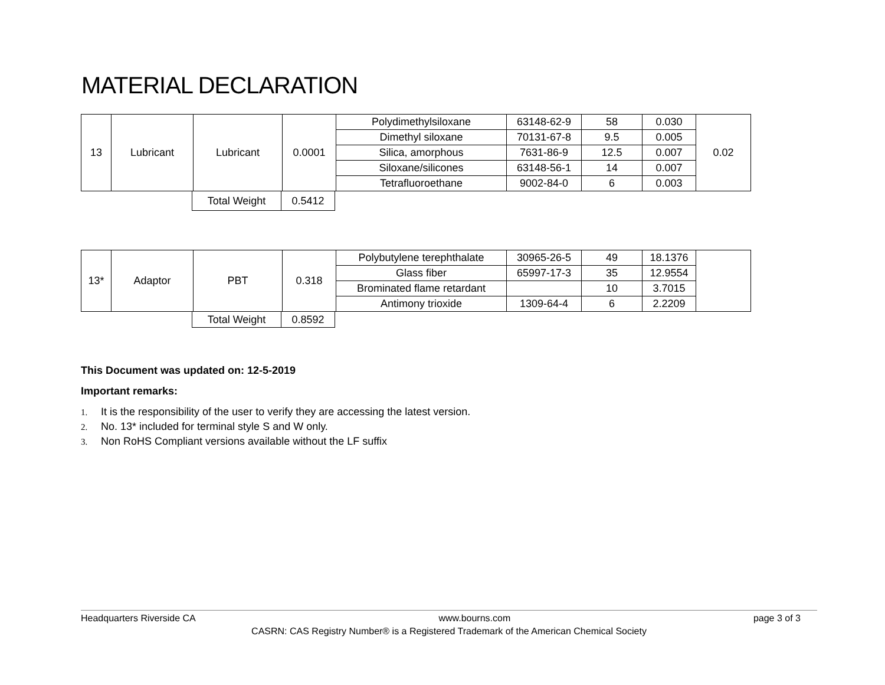MATERIAL DECLARATION
| 13 | Lubricant | Lubricant | 0.0001 | Polydimethylsiloxane | 63148-62-9 | 58 | 0.030 | 0.02 |
| | | | | Dimethyl siloxane | 70131-67-8 | 9.5 | 0.005 | |
| | | | | Silica, amorphous | 7631-86-9 | 12.5 | 0.007 | |
| | | | | Siloxane/silicones | 63148-56-1 | 14 | 0.007 | |
| | | | | Tetrafluoroethane | 9002-84-0 | 6 | 0.003 | |
| | Total Weight | 0.5412 |
| 13* | Adaptor | PBT | 0.318 | Polybutylene terephthalate | 30965-26-5 | 49 | 18.1376 | |
| | | | | Glass fiber | 65997-17-3 | 35 | 12.9554 | |
| | | | | Brominated flame retardant | | 10 | 3.7015 | |
| | | | | Antimony trioxide | 1309-64-4 | 6 | 2.2209 | |
| | Total Weight | 0.8592 |
This Document was updated on: 12-5-2019
Important remarks:
1. It is the responsibility of the user to verify they are accessing the latest version.
2. No. 13* included for terminal style S and W only.
3. Non RoHS Compliant versions available without the LF suffix
Headquarters Riverside CA www.bourns.com page 3 of 3
CASRN: CAS Registry Number® is a Registered Trademark of the American Chemical Society